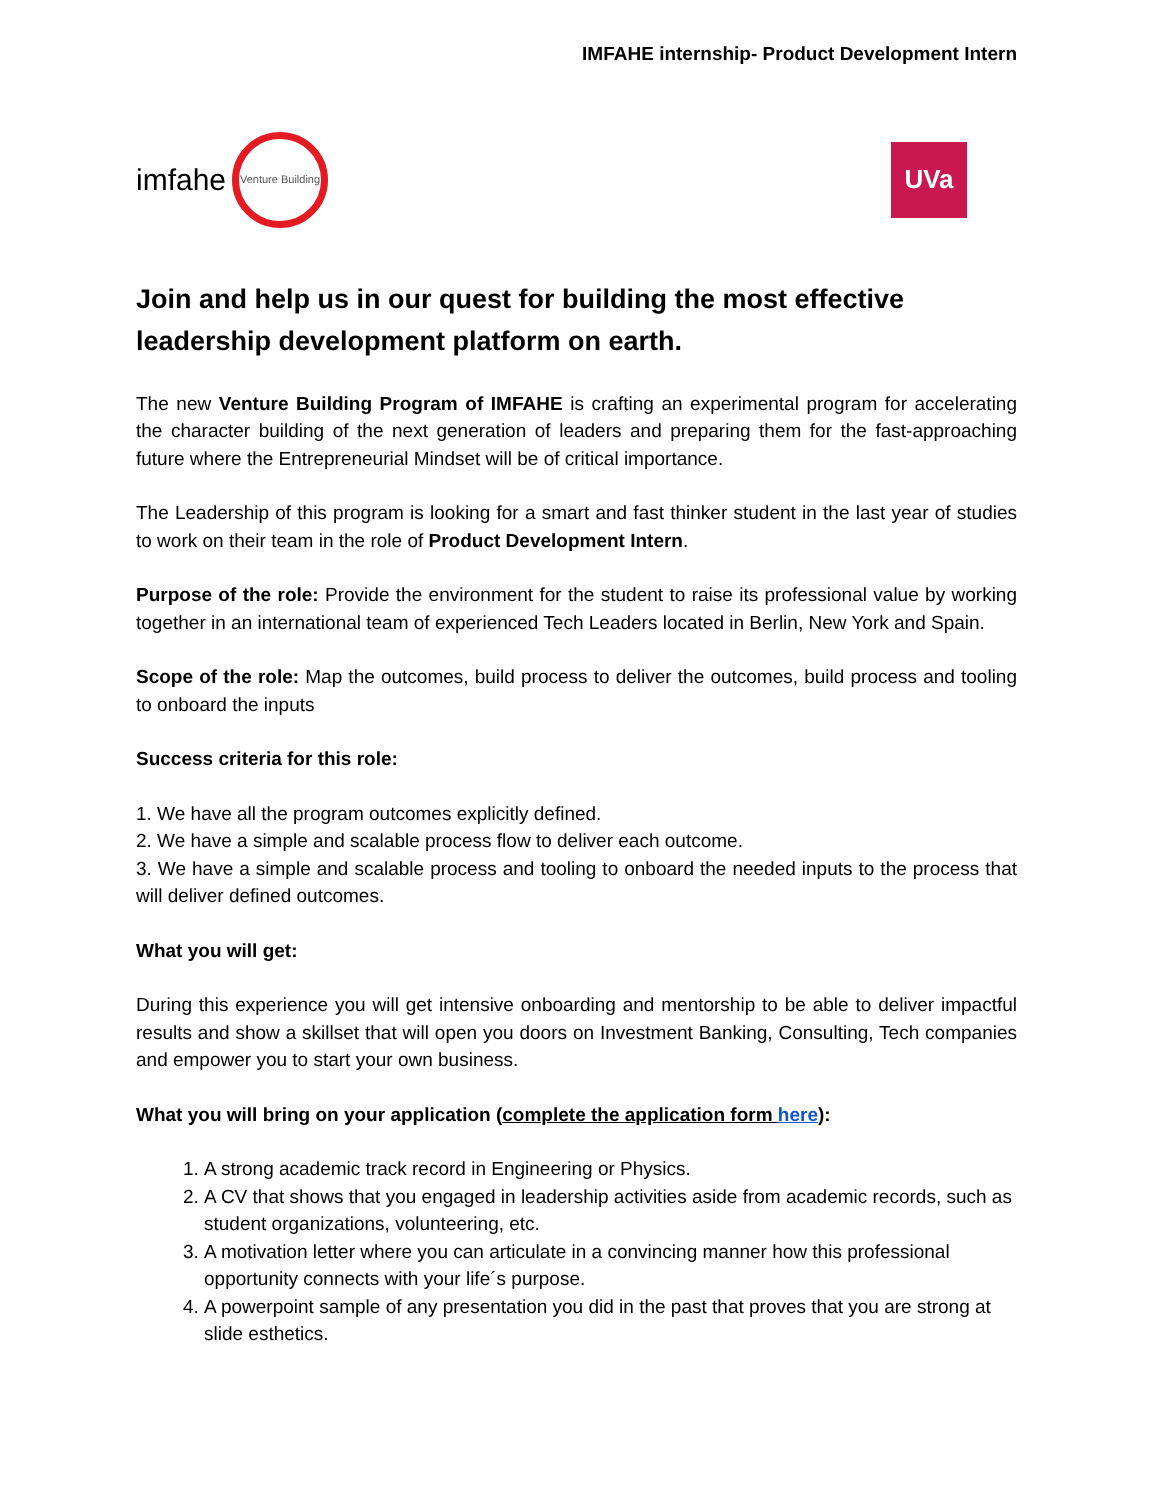IMFAHE internship- Product Development Intern
imfahe
Venture Building
UVa
Join and help us in our quest for building the most effective leadership development platform on earth.
The new Venture Building Program of IMFAHE is crafting an experimental program for accelerating the character building of the next generation of leaders and preparing them for the fast-approaching future where the Entrepreneurial Mindset will be of critical importance.
The Leadership of this program is looking for a smart and fast thinker student in the last year of studies to work on their team in the role of Product Development Intern.
Purpose of the role: Provide the environment for the student to raise its professional value by working together in an international team of experienced Tech Leaders located in Berlin, New York and Spain.
Scope of the role: Map the outcomes, build process to deliver the outcomes, build process and tooling to onboard the inputs
Success criteria for this role:
1. We have all the program outcomes explicitly defined.
2. We have a simple and scalable process flow to deliver each outcome.
3. We have a simple and scalable process and tooling to onboard the needed inputs to the process that will deliver defined outcomes.
What you will get:
During this experience you will get intensive onboarding and mentorship to be able to deliver impactful results and show a skillset that will open you doors on Investment Banking, Consulting, Tech companies and empower you to start your own business.
What you will bring on your application (complete the application form here):
1. A strong academic track record in Engineering or Physics.
2. A CV that shows that you engaged in leadership activities aside from academic records, such as student organizations, volunteering, etc.
3. A motivation letter where you can articulate in a convincing manner how this professional opportunity connects with your life´s purpose.
4. A powerpoint sample of any presentation you did in the past that proves that you are strong at slide esthetics.